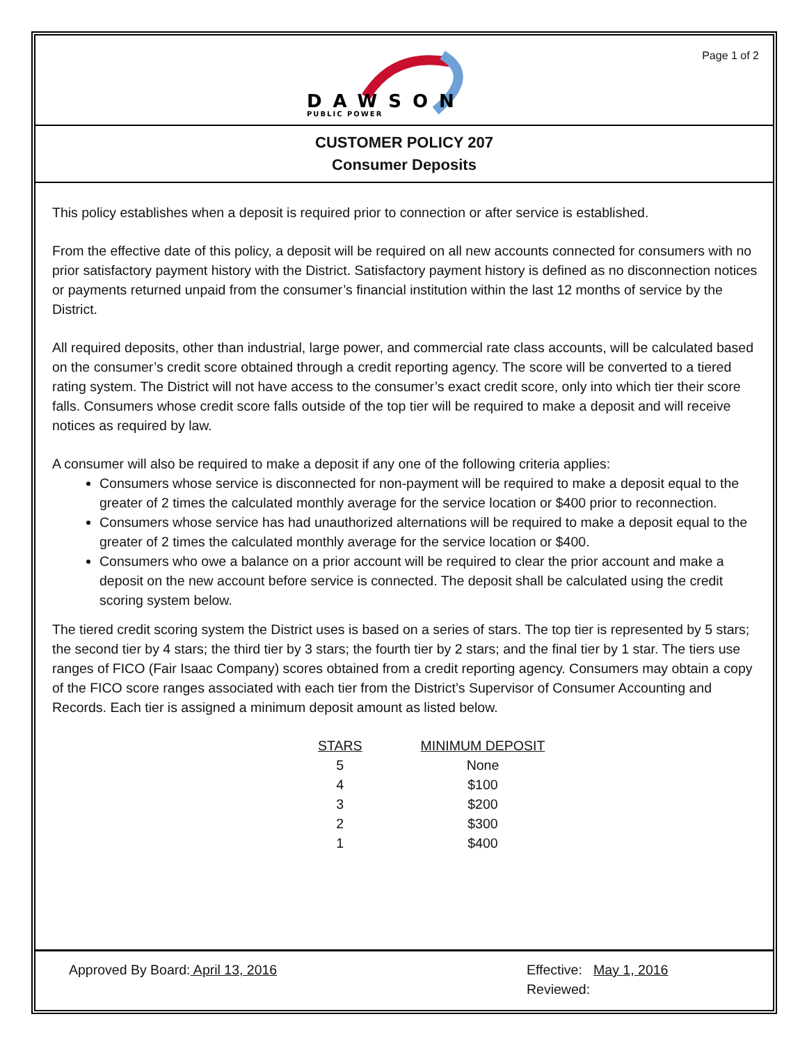DAWSON
PUBLIC POWER
Page 1 of 2
CUSTOMER POLICY 207
Consumer Deposits
This policy establishes when a deposit is required prior to connection or after service is established.
From the effective date of this policy, a deposit will be required on all new accounts connected for consumers with no prior satisfactory payment history with the District. Satisfactory payment history is defined as no disconnection notices or payments returned unpaid from the consumer’s financial institution within the last 12 months of service by the District.
All required deposits, other than industrial, large power, and commercial rate class accounts, will be calculated based on the consumer’s credit score obtained through a credit reporting agency. The score will be converted to a tiered rating system. The District will not have access to the consumer’s exact credit score, only into which tier their score falls. Consumers whose credit score falls outside of the top tier will be required to make a deposit and will receive notices as required by law.
A consumer will also be required to make a deposit if any one of the following criteria applies:
Consumers whose service is disconnected for non-payment will be required to make a deposit equal to the greater of 2 times the calculated monthly average for the service location or $400 prior to reconnection.
Consumers whose service has had unauthorized alternations will be required to make a deposit equal to the greater of 2 times the calculated monthly average for the service location or $400.
Consumers who owe a balance on a prior account will be required to clear the prior account and make a deposit on the new account before service is connected. The deposit shall be calculated using the credit scoring system below.
The tiered credit scoring system the District uses is based on a series of stars. The top tier is represented by 5 stars; the second tier by 4 stars; the third tier by 3 stars; the fourth tier by 2 stars; and the final tier by 1 star. The tiers use ranges of FICO (Fair Isaac Company) scores obtained from a credit reporting agency. Consumers may obtain a copy of the FICO score ranges associated with each tier from the District’s Supervisor of Consumer Accounting and Records. Each tier is assigned a minimum deposit amount as listed below.
| STARS | MINIMUM DEPOSIT |
| --- | --- |
| 5 | None |
| 4 | $100 |
| 3 | $200 |
| 2 | $300 |
| 1 | $400 |
Approved By Board: April 13, 2016 Effective: May 1, 2016
Reviewed: